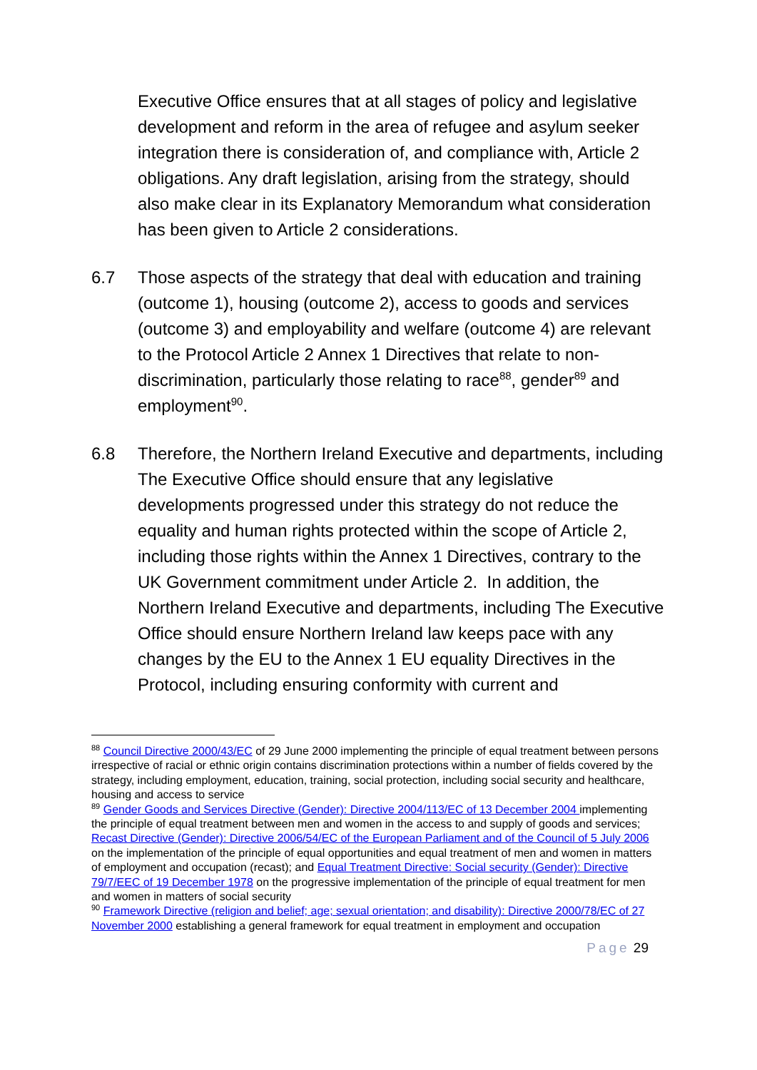Executive Office ensures that at all stages of policy and legislative development and reform in the area of refugee and asylum seeker integration there is consideration of, and compliance with, Article 2 obligations. Any draft legislation, arising from the strategy, should also make clear in its Explanatory Memorandum what consideration has been given to Article 2 considerations.
6.7 Those aspects of the strategy that deal with education and training (outcome 1), housing (outcome 2), access to goods and services (outcome 3) and employability and welfare (outcome 4) are relevant to the Protocol Article 2 Annex 1 Directives that relate to non-discrimination, particularly those relating to race<sup>88</sup>, gender<sup>89</sup> and employment<sup>90</sup>.
6.8 Therefore, the Northern Ireland Executive and departments, including The Executive Office should ensure that any legislative developments progressed under this strategy do not reduce the equality and human rights protected within the scope of Article 2, including those rights within the Annex 1 Directives, contrary to the UK Government commitment under Article 2. In addition, the Northern Ireland Executive and departments, including The Executive Office should ensure Northern Ireland law keeps pace with any changes by the EU to the Annex 1 EU equality Directives in the Protocol, including ensuring conformity with current and
<sup>88</sup> Council Directive 2000/43/EC of 29 June 2000 implementing the principle of equal treatment between persons irrespective of racial or ethnic origin contains discrimination protections within a number of fields covered by the strategy, including employment, education, training, social protection, including social security and healthcare, housing and access to service
<sup>89</sup> Gender Goods and Services Directive (Gender): Directive 2004/113/EC of 13 December 2004 implementing the principle of equal treatment between men and women in the access to and supply of goods and services; Recast Directive (Gender): Directive 2006/54/EC of the European Parliament and of the Council of 5 July 2006 on the implementation of the principle of equal opportunities and equal treatment of men and women in matters of employment and occupation (recast); and Equal Treatment Directive: Social security (Gender): Directive 79/7/EEC of 19 December 1978 on the progressive implementation of the principle of equal treatment for men and women in matters of social security
<sup>90</sup> Framework Directive (religion and belief; age; sexual orientation; and disability): Directive 2000/78/EC of 27 November 2000 establishing a general framework for equal treatment in employment and occupation
Page 29